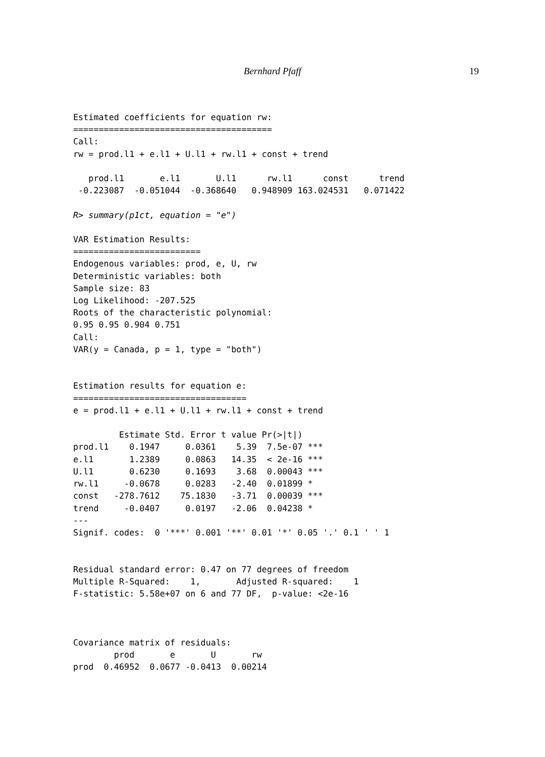Bernhard Pfaff 19
Estimated coefficients for equation rw:
=======================================
Call:
rw = prod.l1 + e.l1 + U.l1 + rw.l1 + const + trend

   prod.l1       e.l1       U.l1      rw.l1      const      trend
 -0.223087  -0.051044  -0.368640   0.948909 163.024531   0.071422

R> summary(p1ct, equation = "e")

VAR Estimation Results:
=========================
Endogenous variables: prod, e, U, rw
Deterministic variables: both
Sample size: 83
Log Likelihood: -207.525
Roots of the characteristic polynomial:
0.95 0.95 0.904 0.751
Call:
VAR(y = Canada, p = 1, type = "both")


Estimation results for equation e:
==================================
e = prod.l1 + e.l1 + U.l1 + rw.l1 + const + trend

         Estimate Std. Error t value Pr(>|t|)
prod.l1    0.1947     0.0361    5.39  7.5e-07 ***
e.l1       1.2389     0.0863   14.35  < 2e-16 ***
U.l1       0.6230     0.1693    3.68  0.00043 ***
rw.l1     -0.0678     0.0283   -2.40  0.01899 *
const   -278.7612    75.1830   -3.71  0.00039 ***
trend     -0.0407     0.0197   -2.06  0.04238 *
---
Signif. codes:  0 '***' 0.001 '**' 0.01 '*' 0.05 '.' 0.1 ' ' 1


Residual standard error: 0.47 on 77 degrees of freedom
Multiple R-Squared:    1,       Adjusted R-squared:    1
F-statistic: 5.58e+07 on 6 and 77 DF,  p-value: <2e-16



Covariance matrix of residuals:
        prod       e       U       rw
prod  0.46952  0.0677 -0.0413  0.00214